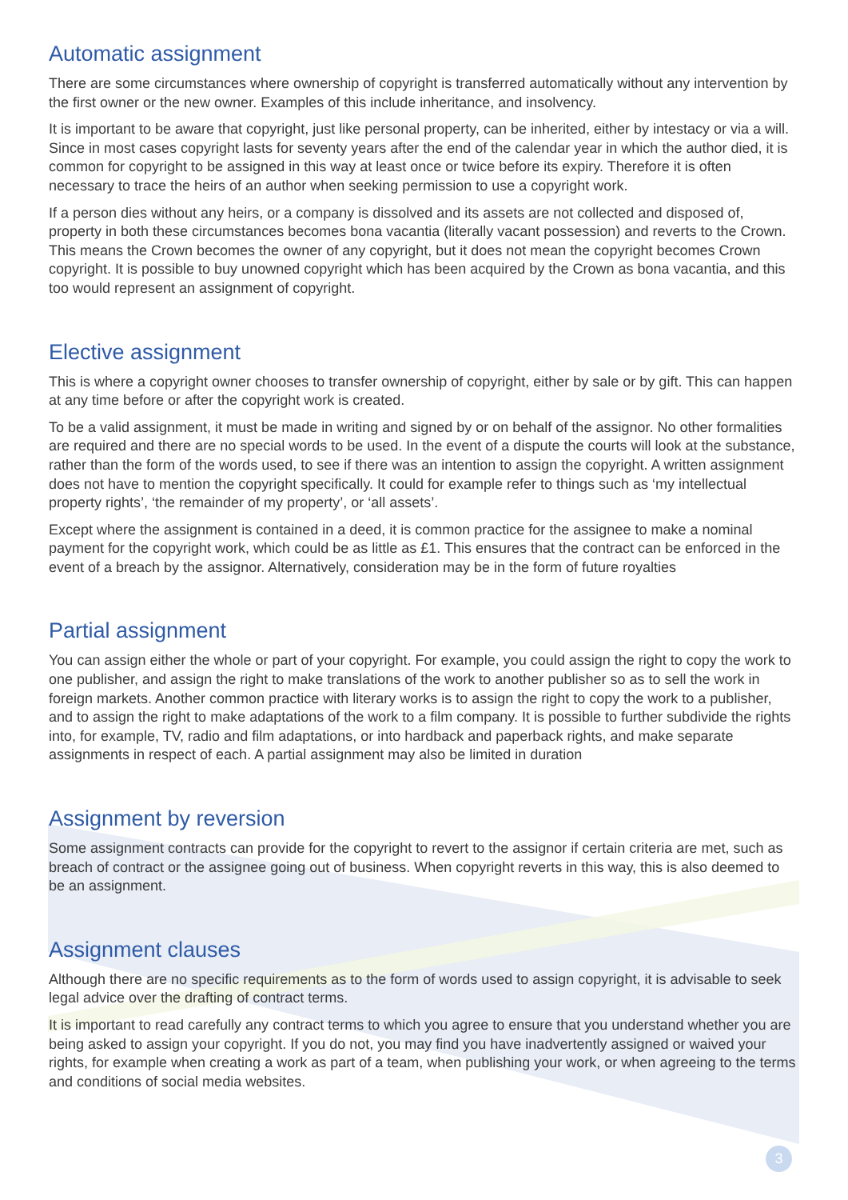Automatic assignment
There are some circumstances where ownership of copyright is transferred automatically without any intervention by the first owner or the new owner. Examples of this include inheritance, and insolvency.
It is important to be aware that copyright, just like personal property, can be inherited, either by intestacy or via a will. Since in most cases copyright lasts for seventy years after the end of the calendar year in which the author died, it is common for copyright to be assigned in this way at least once or twice before its expiry. Therefore it is often necessary to trace the heirs of an author when seeking permission to use a copyright work.
If a person dies without any heirs, or a company is dissolved and its assets are not collected and disposed of, property in both these circumstances becomes bona vacantia (literally vacant possession) and reverts to the Crown. This means the Crown becomes the owner of any copyright, but it does not mean the copyright becomes Crown copyright. It is possible to buy unowned copyright which has been acquired by the Crown as bona vacantia, and this too would represent an assignment of copyright.
Elective assignment
This is where a copyright owner chooses to transfer ownership of copyright, either by sale or by gift. This can happen at any time before or after the copyright work is created.
To be a valid assignment, it must be made in writing and signed by or on behalf of the assignor. No other formalities are required and there are no special words to be used. In the event of a dispute the courts will look at the substance, rather than the form of the words used, to see if there was an intention to assign the copyright. A written assignment does not have to mention the copyright specifically. It could for example refer to things such as ‘my intellectual property rights’, ‘the remainder of my property’, or ‘all assets’.
Except where the assignment is contained in a deed, it is common practice for the assignee to make a nominal payment for the copyright work, which could be as little as £1. This ensures that the contract can be enforced in the event of a breach by the assignor. Alternatively, consideration may be in the form of future royalties
Partial assignment
You can assign either the whole or part of your copyright. For example, you could assign the right to copy the work to one publisher, and assign the right to make translations of the work to another publisher so as to sell the work in foreign markets. Another common practice with literary works is to assign the right to copy the work to a publisher, and to assign the right to make adaptations of the work to a film company. It is possible to further subdivide the rights into, for example, TV, radio and film adaptations, or into hardback and paperback rights, and make separate assignments in respect of each. A partial assignment may also be limited in duration
Assignment by reversion
Some assignment contracts can provide for the copyright to revert to the assignor if certain criteria are met, such as breach of contract or the assignee going out of business. When copyright reverts in this way, this is also deemed to be an assignment.
Assignment clauses
Although there are no specific requirements as to the form of words used to assign copyright, it is advisable to seek legal advice over the drafting of contract terms.
It is important to read carefully any contract terms to which you agree to ensure that you understand whether you are being asked to assign your copyright. If you do not, you may find you have inadvertently assigned or waived your rights, for example when creating a work as part of a team, when publishing your work, or when agreeing to the terms and conditions of social media websites.
3